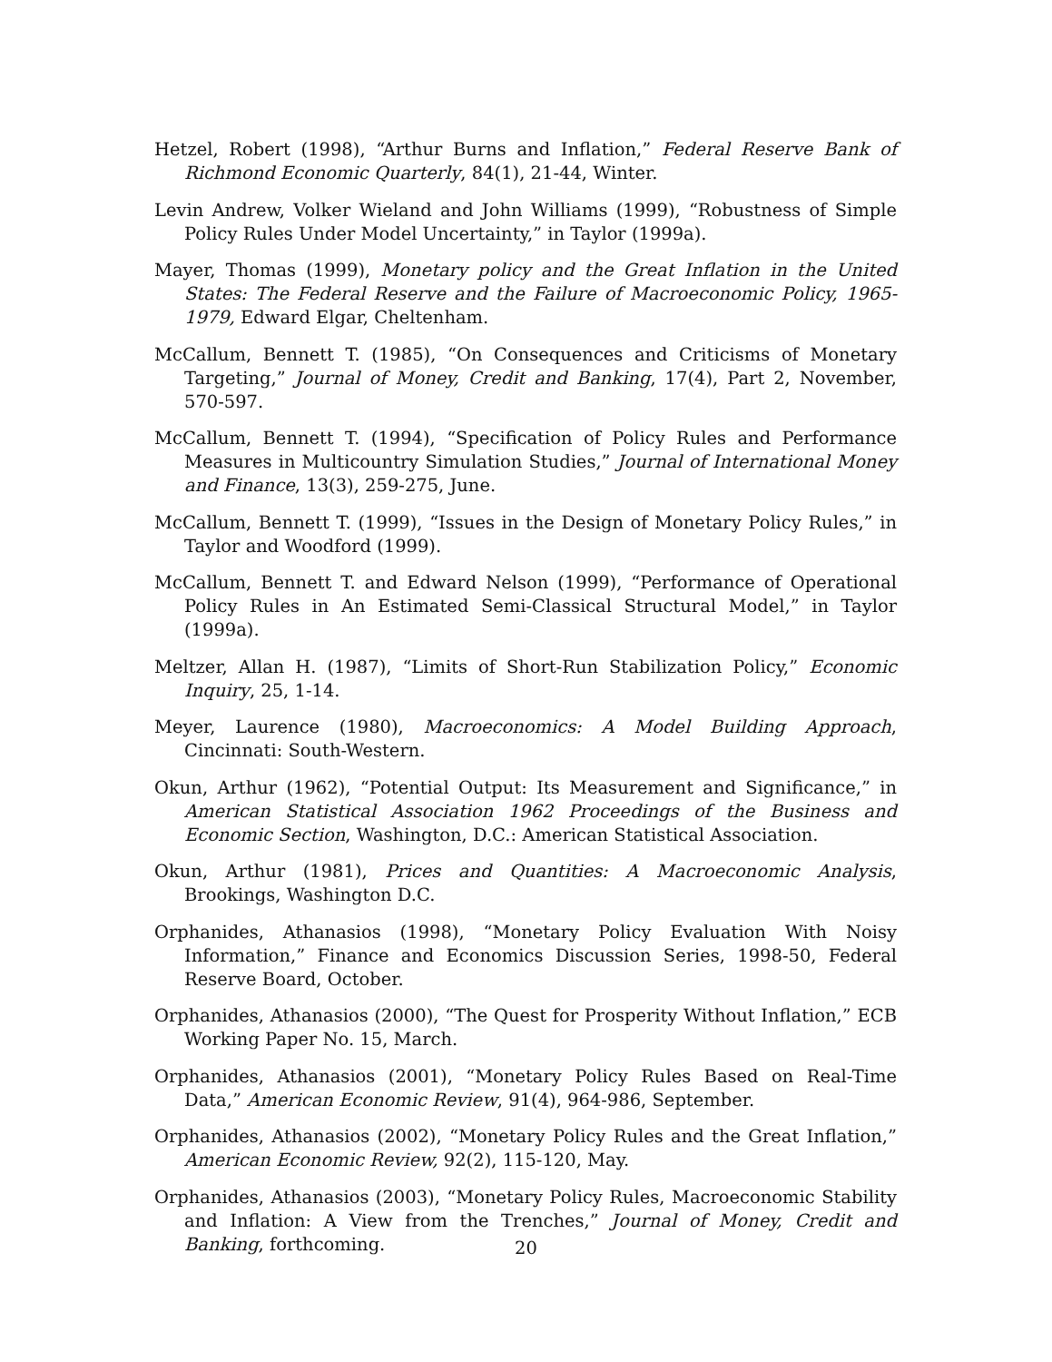Hetzel, Robert (1998), “Arthur Burns and Inflation,” Federal Reserve Bank of Richmond Economic Quarterly, 84(1), 21-44, Winter.
Levin Andrew, Volker Wieland and John Williams (1999), “Robustness of Simple Policy Rules Under Model Uncertainty,” in Taylor (1999a).
Mayer, Thomas (1999), Monetary policy and the Great Inflation in the United States: The Federal Reserve and the Failure of Macroeconomic Policy, 1965-1979, Edward Elgar, Cheltenham.
McCallum, Bennett T. (1985), “On Consequences and Criticisms of Monetary Targeting,” Journal of Money, Credit and Banking, 17(4), Part 2, November, 570-597.
McCallum, Bennett T. (1994), “Specification of Policy Rules and Performance Measures in Multicountry Simulation Studies,” Journal of International Money and Finance, 13(3), 259-275, June.
McCallum, Bennett T. (1999), “Issues in the Design of Monetary Policy Rules,” in Taylor and Woodford (1999).
McCallum, Bennett T. and Edward Nelson (1999), “Performance of Operational Policy Rules in An Estimated Semi-Classical Structural Model,” in Taylor (1999a).
Meltzer, Allan H. (1987), “Limits of Short-Run Stabilization Policy,” Economic Inquiry, 25, 1-14.
Meyer, Laurence (1980), Macroeconomics: A Model Building Approach, Cincinnati: South-Western.
Okun, Arthur (1962), “Potential Output: Its Measurement and Significance,” in American Statistical Association 1962 Proceedings of the Business and Economic Section, Washington, D.C.: American Statistical Association.
Okun, Arthur (1981), Prices and Quantities: A Macroeconomic Analysis, Brookings, Washington D.C.
Orphanides, Athanasios (1998), “Monetary Policy Evaluation With Noisy Information,” Finance and Economics Discussion Series, 1998-50, Federal Reserve Board, October.
Orphanides, Athanasios (2000), “The Quest for Prosperity Without Inflation,” ECB Working Paper No. 15, March.
Orphanides, Athanasios (2001), “Monetary Policy Rules Based on Real-Time Data,” American Economic Review, 91(4), 964-986, September.
Orphanides, Athanasios (2002), “Monetary Policy Rules and the Great Inflation,” American Economic Review, 92(2), 115-120, May.
Orphanides, Athanasios (2003), “Monetary Policy Rules, Macroeconomic Stability and Inflation: A View from the Trenches,” Journal of Money, Credit and Banking, forthcoming.
20